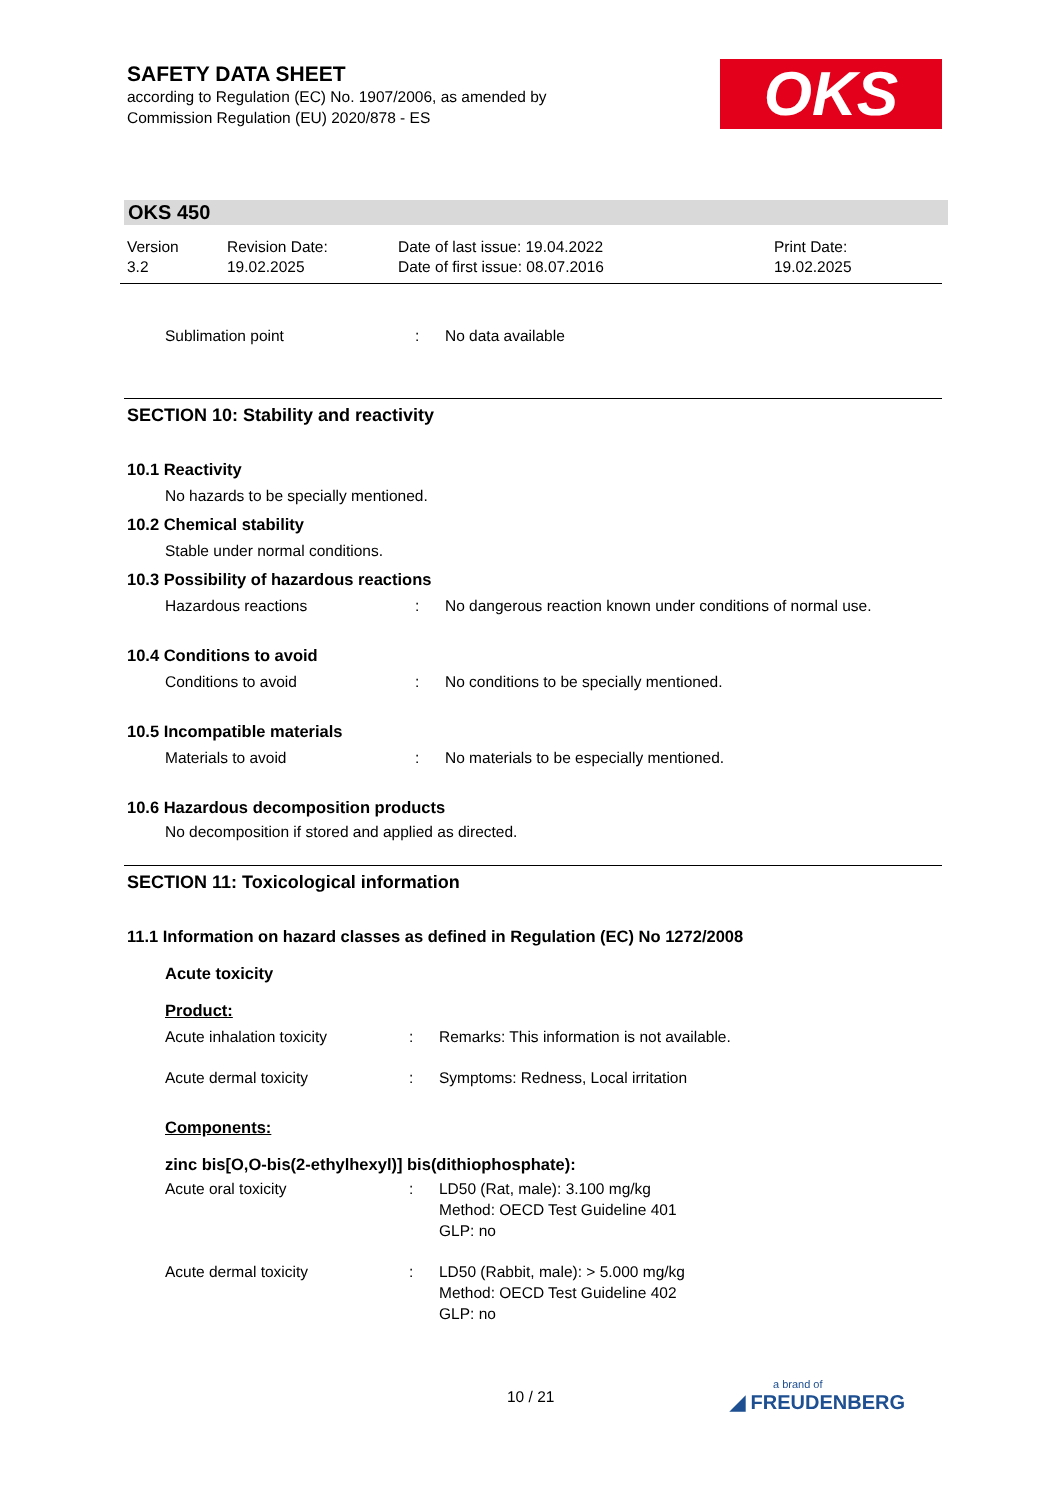SAFETY DATA SHEET
according to Regulation (EC) No. 1907/2006, as amended by
Commission Regulation (EU) 2020/878 - ES
OKS
OKS 450
Version
3.2
Revision Date:
19.02.2025
Date of last issue: 19.04.2022
Date of first issue: 08.07.2016
Print Date:
19.02.2025
Sublimation point : No data available
SECTION 10: Stability and reactivity
10.1 Reactivity
No hazards to be specially mentioned.
10.2 Chemical stability
Stable under normal conditions.
10.3 Possibility of hazardous reactions
Hazardous reactions : No dangerous reaction known under conditions of normal use.
10.4 Conditions to avoid
Conditions to avoid : No conditions to be specially mentioned.
10.5 Incompatible materials
Materials to avoid : No materials to be especially mentioned.
10.6 Hazardous decomposition products
No decomposition if stored and applied as directed.
SECTION 11: Toxicological information
11.1 Information on hazard classes as defined in Regulation (EC) No 1272/2008
Acute toxicity
Product:
Acute inhalation toxicity : Remarks: This information is not available.
Acute dermal toxicity : Symptoms: Redness, Local irritation
Components:
zinc bis[O,O-bis(2-ethylhexyl)] bis(dithiophosphate):
Acute oral toxicity : LD50 (Rat, male): 3.100 mg/kg
Method: OECD Test Guideline 401
GLP: no
Acute dermal toxicity : LD50 (Rabbit, male): > 5.000 mg/kg
Method: OECD Test Guideline 402
GLP: no
10 / 21
a brand of
◢ FREUDENBERG